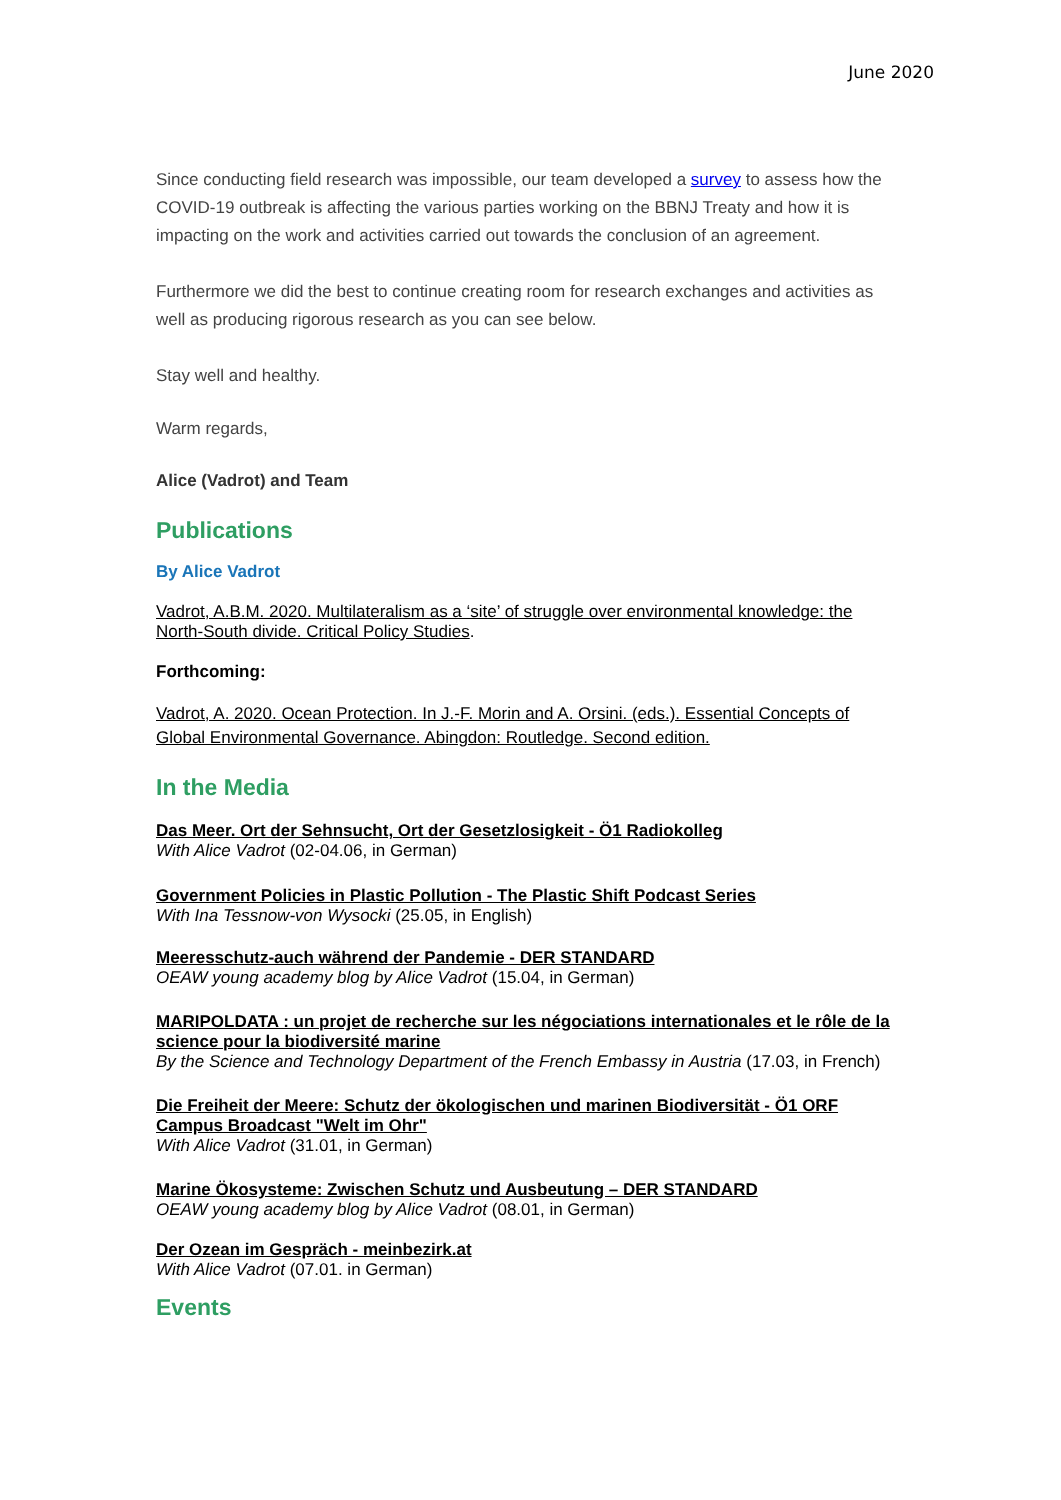June 2020
Since conducting field research was impossible, our team developed a survey to assess how the COVID-19 outbreak is affecting the various parties working on the BBNJ Treaty and how it is impacting on the work and activities carried out towards the conclusion of an agreement.
Furthermore we did the best to continue creating room for research exchanges and activities as well as producing rigorous research as you can see below.
Stay well and healthy.
Warm regards,
Alice (Vadrot) and Team
Publications
By Alice Vadrot
Vadrot, A.B.M. 2020. Multilateralism as a ‘site’ of struggle over environmental knowledge: the North-South divide. Critical Policy Studies.
Forthcoming:
Vadrot, A. 2020. Ocean Protection. In J.-F. Morin and A. Orsini. (eds.). Essential Concepts of Global Environmental Governance. Abingdon: Routledge. Second edition.
In the Media
Das Meer. Ort der Sehnsucht, Ort der Gesetzlosigkeit - Ö1 Radiokolleg
With Alice Vadrot (02-04.06, in German)
Government Policies in Plastic Pollution - The Plastic Shift Podcast Series
With Ina Tessnow-von Wysocki (25.05, in English)
Meeresschutz-auch während der Pandemie - DER STANDARD
OEAW young academy blog by Alice Vadrot (15.04, in German)
MARIPOLDATA : un projet de recherche sur les négociations internationales et le rôle de la science pour la biodiversité marine
By the Science and Technology Department of the French Embassy in Austria (17.03, in French)
Die Freiheit der Meere: Schutz der ökologischen und marinen Biodiversität - Ö1 ORF Campus Broadcast "Welt im Ohr"
With Alice Vadrot (31.01, in German)
Marine Ökosysteme: Zwischen Schutz und Ausbeutung – DER STANDARD
OEAW young academy blog by Alice Vadrot (08.01, in German)
Der Ozean im Gespräch - meinbezirk.at
With Alice Vadrot (07.01. in German)
Events